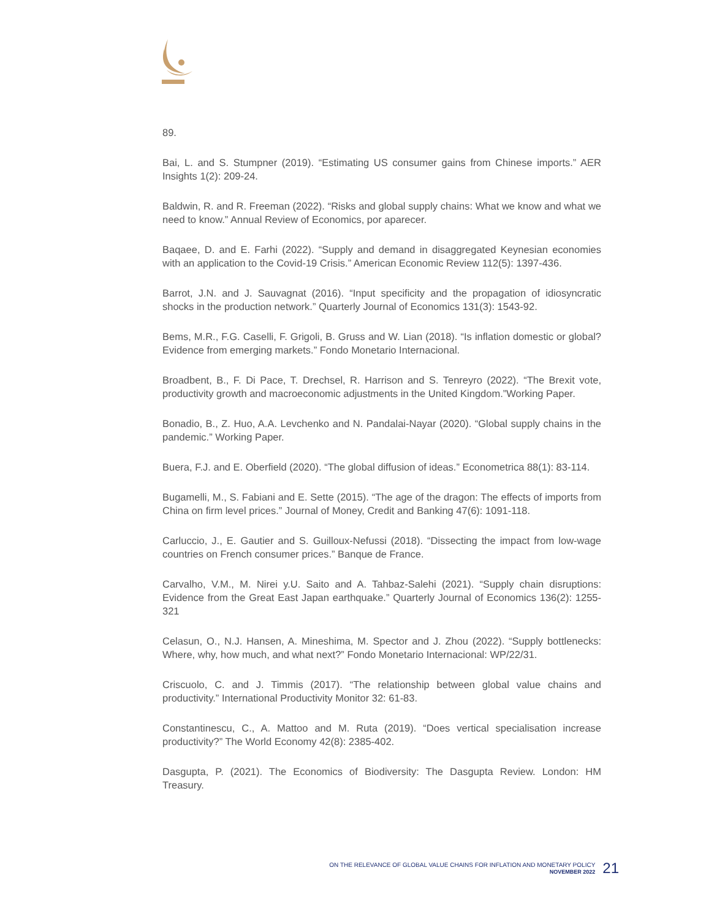89.
Bai, L. and S. Stumpner (2019). “Estimating US consumer gains from Chinese imports.” AER Insights 1(2): 209-24.
Baldwin, R. and R. Freeman (2022). “Risks and global supply chains: What we know and what we need to know.” Annual Review of Economics, por aparecer.
Baqaee, D. and E. Farhi (2022). “Supply and demand in disaggregated Keynesian economies with an application to the Covid-19 Crisis.” American Economic Review 112(5): 1397-436.
Barrot, J.N. and J. Sauvagnat (2016). “Input specificity and the propagation of idiosyncratic shocks in the production network.” Quarterly Journal of Economics 131(3): 1543-92.
Bems, M.R., F.G. Caselli, F. Grigoli, B. Gruss and W. Lian (2018). “Is inflation domestic or global? Evidence from emerging markets.” Fondo Monetario Internacional.
Broadbent, B., F. Di Pace, T. Drechsel, R. Harrison and S. Tenreyro (2022). “The Brexit vote, productivity growth and macroeconomic adjustments in the United Kingdom.”Working Paper.
Bonadio, B., Z. Huo, A.A. Levchenko and N. Pandalai-Nayar (2020). “Global supply chains in the pandemic.” Working Paper.
Buera, F.J. and E. Oberfield (2020). “The global diffusion of ideas.” Econometrica 88(1): 83-114.
Bugamelli, M., S. Fabiani and E. Sette (2015). “The age of the dragon: The effects of imports from China on firm level prices.” Journal of Money, Credit and Banking 47(6): 1091-118.
Carluccio, J., E. Gautier and S. Guilloux-Nefussi (2018). “Dissecting the impact from low-wage countries on French consumer prices.” Banque de France.
Carvalho, V.M., M. Nirei y.U. Saito and A. Tahbaz-Salehi (2021). “Supply chain disruptions: Evidence from the Great East Japan earthquake.” Quarterly Journal of Economics 136(2): 1255-321
Celasun, O., N.J. Hansen, A. Mineshima, M. Spector and J. Zhou (2022). “Supply bottlenecks: Where, why, how much, and what next?” Fondo Monetario Internacional: WP/22/31.
Criscuolo, C. and J. Timmis (2017). “The relationship between global value chains and productivity.” International Productivity Monitor 32: 61-83.
Constantinescu, C., A. Mattoo and M. Ruta (2019). “Does vertical specialisation increase productivity?” The World Economy 42(8): 2385-402.
Dasgupta, P. (2021). The Economics of Biodiversity: The Dasgupta Review. London: HM Treasury.
ON THE RELEVANCE OF GLOBAL VALUE CHAINS FOR INFLATION AND MONETARY POLICY
NOVEMBER 2022
21